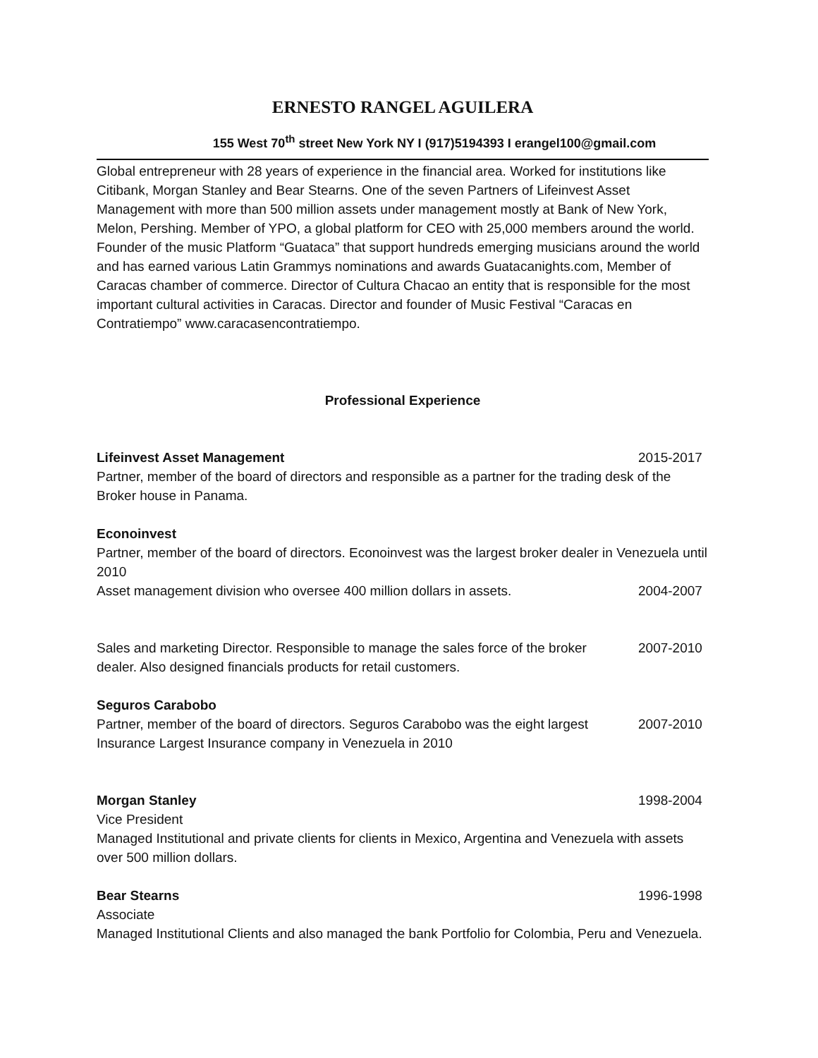ERNESTO RANGEL AGUILERA
155 West 70<sup>th</sup> street New York NY I (917)5194393 I erangel100@gmail.com
Global entrepreneur with 28 years of experience in the financial area. Worked for institutions like Citibank, Morgan Stanley and Bear Stearns. One of the seven Partners of Lifeinvest Asset Management with more than 500 million assets under management mostly at Bank of New York, Melon, Pershing. Member of YPO, a global platform for CEO with 25,000 members around the world. Founder of the music Platform “Guataca” that support hundreds emerging musicians around the world and has earned various Latin Grammys nominations and awards Guatacanights.com, Member of Caracas chamber of commerce. Director of Cultura Chacao an entity that is responsible for the most important cultural activities in Caracas. Director and founder of Music Festival “Caracas en Contratiempo” www.caracasencontratiempo.
Professional Experience
Lifeinvest Asset Management 2015-2017
Partner, member of the board of directors and responsible as a partner for the trading desk of the Broker house in Panama.
Econoinvest
Partner, member of the board of directors. Econoinvest was the largest broker dealer in Venezuela until 2010
Asset management division who oversee 400 million dollars in assets. 2004-2007
Sales and marketing Director. Responsible to manage the sales force of the broker dealer. Also designed financials products for retail customers. 2007-2010
Seguros Carabobo
Partner, member of the board of directors. Seguros Carabobo was the eight largest Insurance Largest Insurance company in Venezuela in 2010 2007-2010
Morgan Stanley 1998-2004
Vice President
Managed Institutional and private clients for clients in Mexico, Argentina and Venezuela with assets over 500 million dollars.
Bear Stearns 1996-1998
Associate
Managed Institutional Clients and also managed the bank Portfolio for Colombia, Peru and Venezuela.